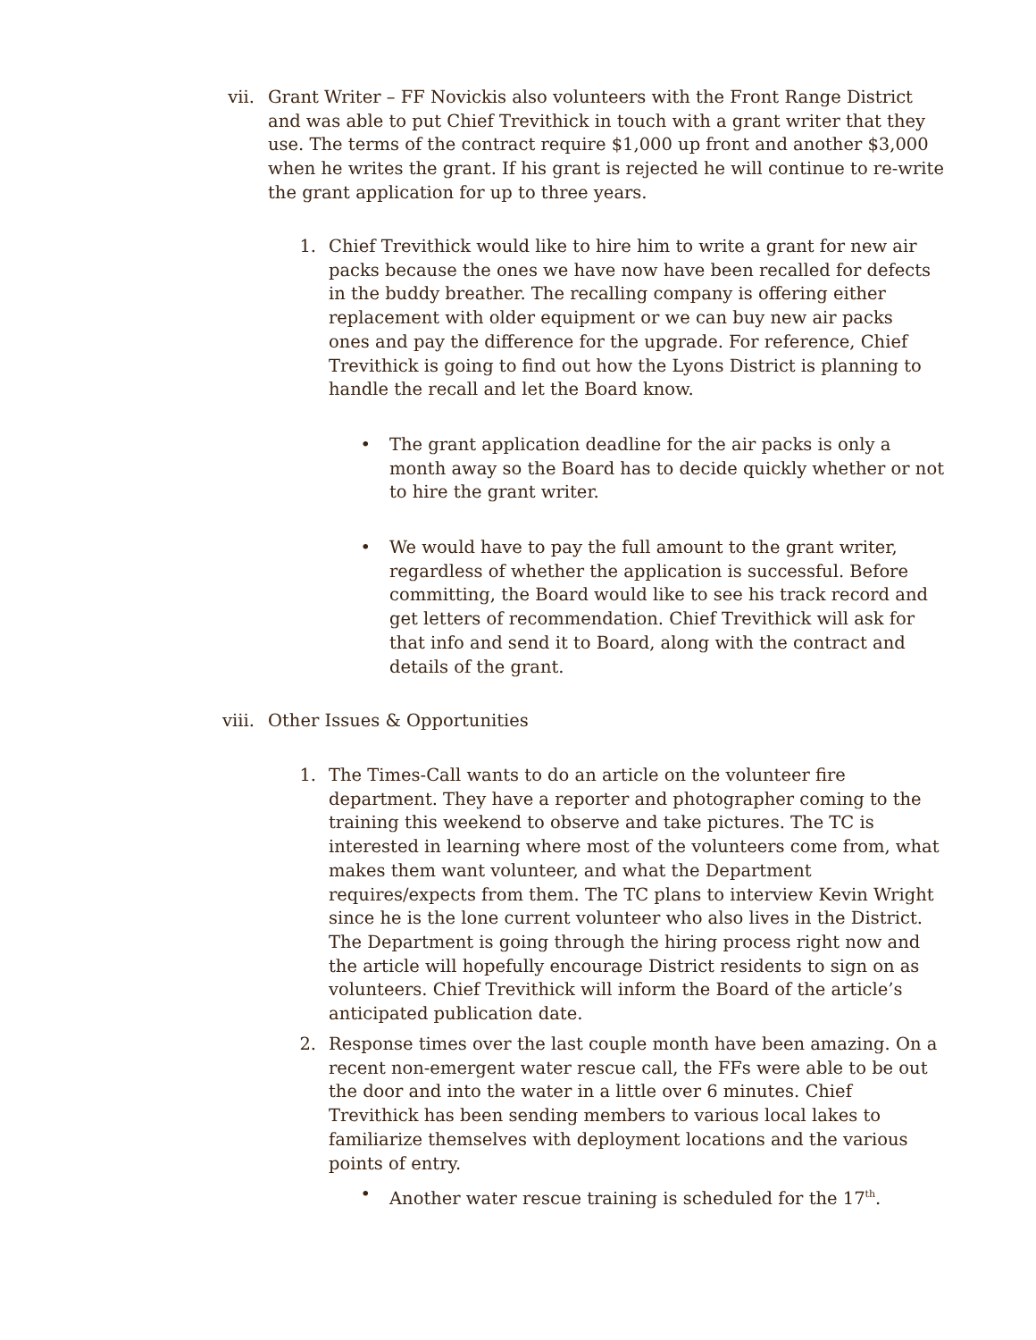vii.
Grant Writer – FF Novickis also volunteers with the Front Range District and was able to put Chief Trevithick in touch with a grant writer that they use. The terms of the contract require $1,000 up front and another $3,000 when he writes the grant. If his grant is rejected he will continue to re-write the grant application for up to three years.
1. Chief Trevithick would like to hire him to write a grant for new air packs because the ones we have now have been recalled for defects in the buddy breather. The recalling company is offering either replacement with older equipment or we can buy new air packs ones and pay the difference for the upgrade. For reference, Chief Trevithick is going to find out how the Lyons District is planning to handle the recall and let the Board know.
• The grant application deadline for the air packs is only a month away so the Board has to decide quickly whether or not to hire the grant writer.
• We would have to pay the full amount to the grant writer, regardless of whether the application is successful. Before committing, the Board would like to see his track record and get letters of recommendation. Chief Trevithick will ask for that info and send it to Board, along with the contract and details of the grant.
viii.
Other Issues & Opportunities
1. The Times-Call wants to do an article on the volunteer fire department. They have a reporter and photographer coming to the training this weekend to observe and take pictures. The TC is interested in learning where most of the volunteers come from, what makes them want volunteer, and what the Department requires/expects from them. The TC plans to interview Kevin Wright since he is the lone current volunteer who also lives in the District. The Department is going through the hiring process right now and the article will hopefully encourage District residents to sign on as volunteers. Chief Trevithick will inform the Board of the article’s anticipated publication date.
2. Response times over the last couple month have been amazing. On a recent non-emergent water rescue call, the FFs were able to be out the door and into the water in a little over 6 minutes. Chief Trevithick has been sending members to various local lakes to familiarize themselves with deployment locations and the various points of entry.
• Another water rescue training is scheduled for the 17<sup>th</sup>.